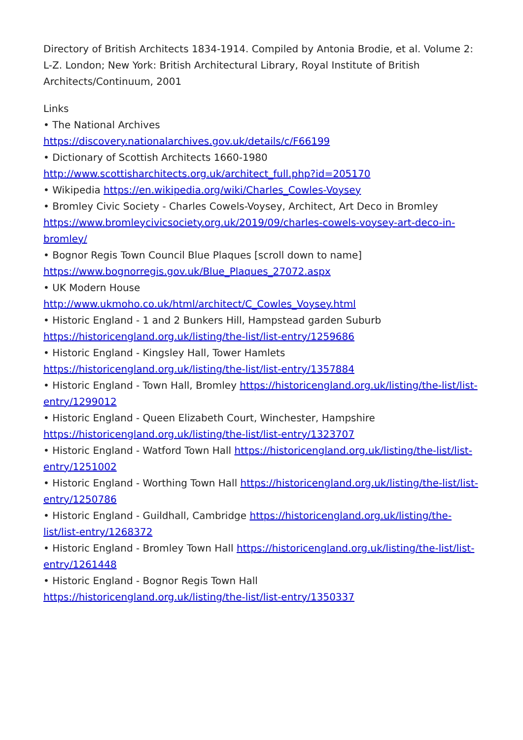Directory of British Architects 1834-1914. Compiled by Antonia Brodie, et al. Volume 2: L-Z. London; New York: British Architectural Library, Royal Institute of British Architects/Continuum, 2001
Links
• The National Archives
https://discovery.nationalarchives.gov.uk/details/c/F66199
• Dictionary of Scottish Architects 1660-1980
http://www.scottisharchitects.org.uk/architect_full.php?id=205170
• Wikipedia https://en.wikipedia.org/wiki/Charles_Cowles-Voysey
• Bromley Civic Society - Charles Cowels-Voysey, Architect, Art Deco in Bromley https://www.bromleycivicsociety.org.uk/2019/09/charles-cowels-voysey-art-deco-in-bromley/
• Bognor Regis Town Council Blue Plaques [scroll down to name]
https://www.bognorregis.gov.uk/Blue_Plaques_27072.aspx
• UK Modern House
http://www.ukmoho.co.uk/html/architect/C_Cowles_Voysey.html
• Historic England - 1 and 2 Bunkers Hill, Hampstead garden Suburb
https://historicengland.org.uk/listing/the-list/list-entry/1259686
• Historic England - Kingsley Hall, Tower Hamlets
https://historicengland.org.uk/listing/the-list/list-entry/1357884
• Historic England - Town Hall, Bromley https://historicengland.org.uk/listing/the-list/list-entry/1299012
• Historic England - Queen Elizabeth Court, Winchester, Hampshire
https://historicengland.org.uk/listing/the-list/list-entry/1323707
• Historic England - Watford Town Hall https://historicengland.org.uk/listing/the-list/list-entry/1251002
• Historic England - Worthing Town Hall https://historicengland.org.uk/listing/the-list/list-entry/1250786
• Historic England - Guildhall, Cambridge https://historicengland.org.uk/listing/the-list/list-entry/1268372
• Historic England - Bromley Town Hall https://historicengland.org.uk/listing/the-list/list-entry/1261448
• Historic England - Bognor Regis Town Hall
https://historicengland.org.uk/listing/the-list/list-entry/1350337